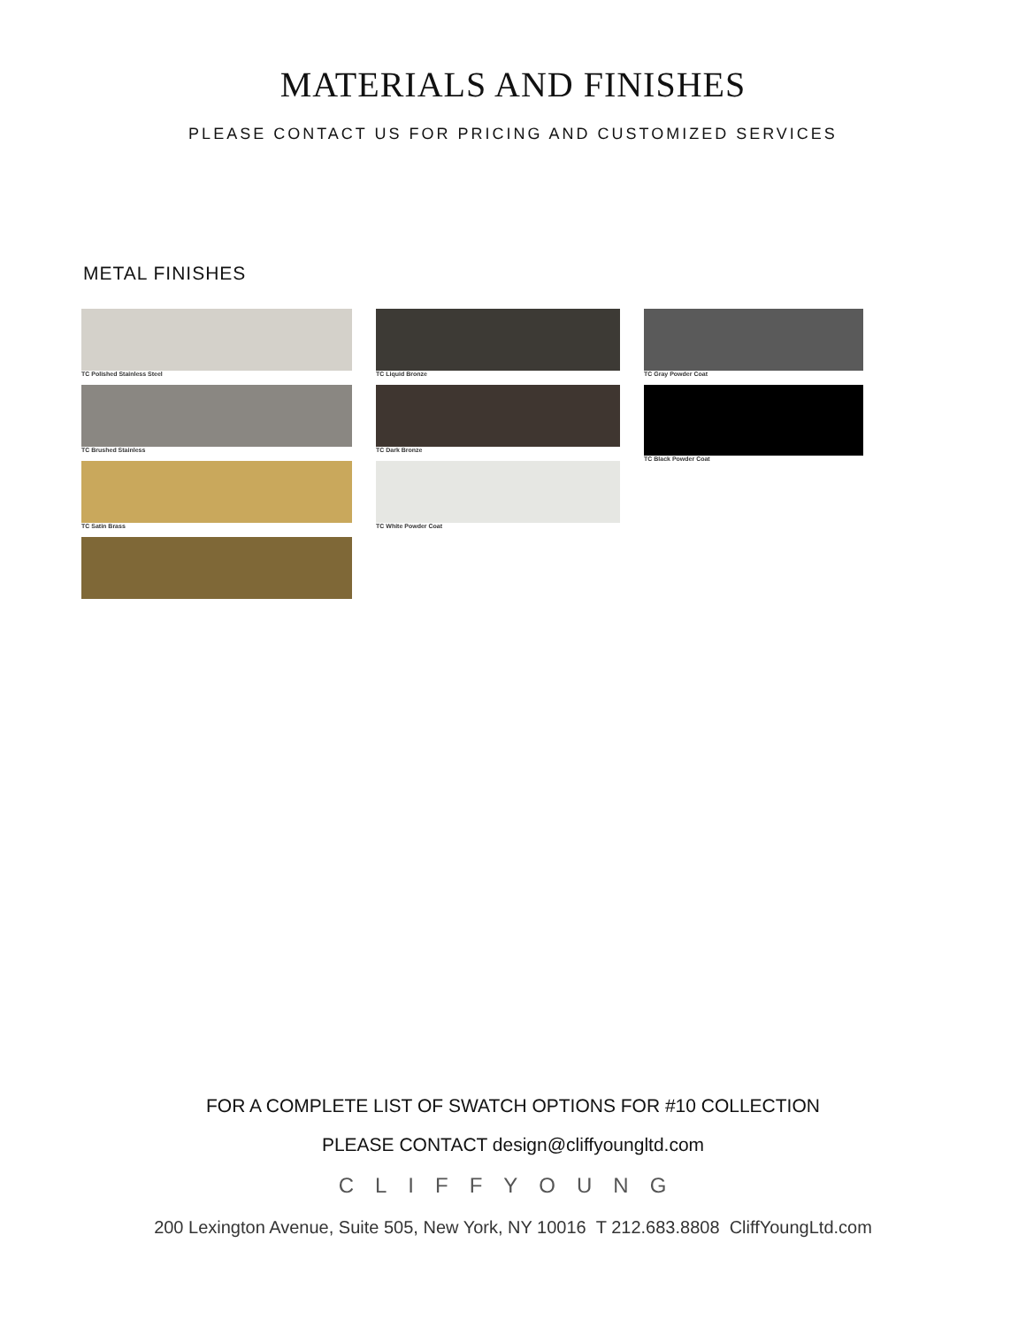MATERIALS AND FINISHES
PLEASE CONTACT US FOR PRICING AND CUSTOMIZED SERVICES
METAL FINISHES
TC Polished Stainless Steel
TC Brushed Stainless
TC Satin Brass
TC Liquid Bronze
TC Dark Bronze
TC White Powder Coat
TC Gray Powder Coat
TC Black Powder Coat
FOR A COMPLETE LIST OF SWATCH OPTIONS FOR #10 COLLECTION
PLEASE CONTACT design@cliffyoungltd.com
CLIFFYOUNG
200 Lexington Avenue, Suite 505, New York, NY 10016 T 212.683.8808 CliffYoungLtd.com